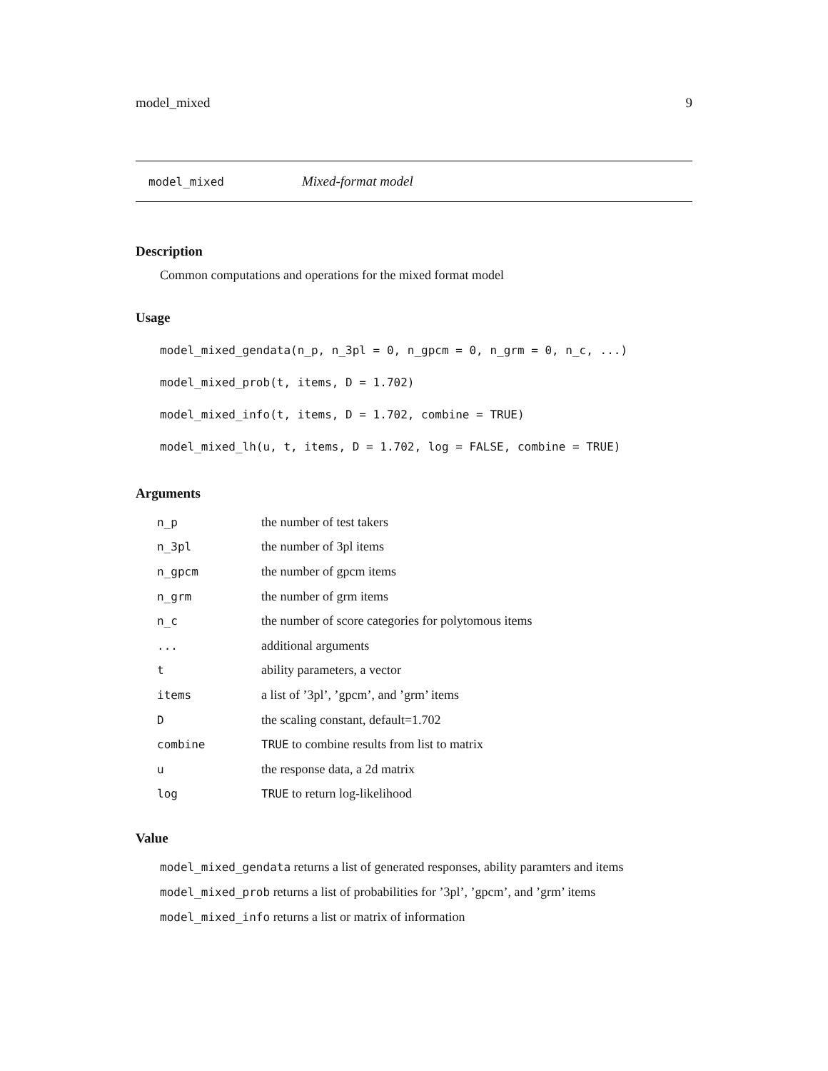model_mixed 9
model_mixed Mixed-format model
Description
Common computations and operations for the mixed format model
Usage
model_mixed_gendata(n_p, n_3pl = 0, n_gpcm = 0, n_grm = 0, n_c, ...)
model_mixed_prob(t, items, D = 1.702)
model_mixed_info(t, items, D = 1.702, combine = TRUE)
model_mixed_lh(u, t, items, D = 1.702, log = FALSE, combine = TRUE)
Arguments
| n_p | the number of test takers |
| n_3pl | the number of 3pl items |
| n_gpcm | the number of gpcm items |
| n_grm | the number of grm items |
| n_c | the number of score categories for polytomous items |
| ... | additional arguments |
| t | ability parameters, a vector |
| items | a list of ’3pl’, ’gpcm’, and ’grm’ items |
| D | the scaling constant, default=1.702 |
| combine | TRUE to combine results from list to matrix |
| u | the response data, a 2d matrix |
| log | TRUE to return log-likelihood |
Value
model_mixed_gendata returns a list of generated responses, ability paramters and items
model_mixed_prob returns a list of probabilities for ’3pl’, ’gpcm’, and ’grm’ items
model_mixed_info returns a list or matrix of information